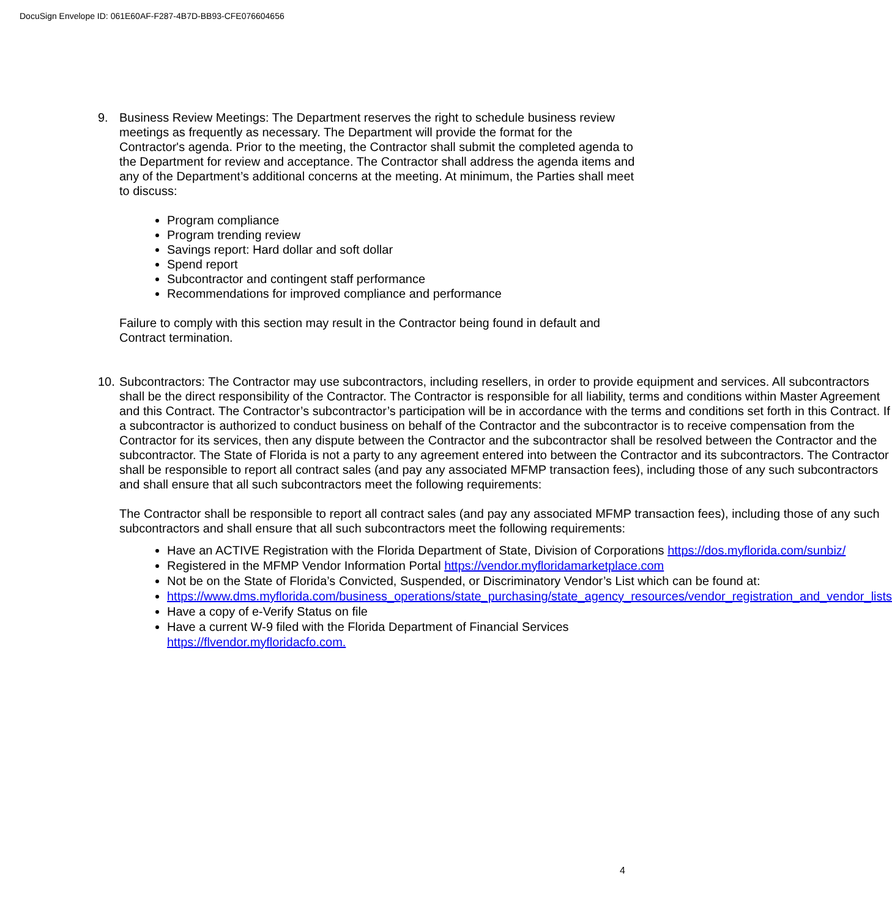DocuSign Envelope ID: 061E60AF-F287-4B7D-BB93-CFE076604656
9. Business Review Meetings: The Department reserves the right to schedule business review meetings as frequently as necessary. The Department will provide the format for the Contractor's agenda. Prior to the meeting, the Contractor shall submit the completed agenda to the Department for review and acceptance. The Contractor shall address the agenda items and any of the Department’s additional concerns at the meeting. At minimum, the Parties shall meet to discuss:
Program compliance
Program trending review
Savings report: Hard dollar and soft dollar
Spend report
Subcontractor and contingent staff performance
Recommendations for improved compliance and performance
Failure to comply with this section may result in the Contractor being found in default and Contract termination.
10.
Subcontractors: The Contractor may use subcontractors, including resellers, in order to provide equipment and services. All subcontractors shall be the direct responsibility of the Contractor. The Contractor is responsible for all liability, terms and conditions within Master Agreement and this Contract. The Contractor’s subcontractor’s participation will be in accordance with the terms and conditions set forth in this Contract. If a subcontractor is authorized to conduct business on behalf of the Contractor and the subcontractor is to receive compensation from the Contractor for its services, then any dispute between the Contractor and the subcontractor shall be resolved between the Contractor and the subcontractor. The State of Florida is not a party to any agreement entered into between the Contractor and its subcontractors. The Contractor shall be responsible to report all contract sales (and pay any associated MFMP transaction fees), including those of any such subcontractors and shall ensure that all such subcontractors meet the following requirements:
The Contractor shall be responsible to report all contract sales (and pay any associated MFMP transaction fees), including those of any such subcontractors and shall ensure that all such subcontractors meet the following requirements:
Have an ACTIVE Registration with the Florida Department of State, Division of Corporations https://dos.myflorida.com/sunbiz/
Registered in the MFMP Vendor Information Portal https://vendor.myfloridamarketplace.com
Not be on the State of Florida’s Convicted, Suspended, or Discriminatory Vendor’s List which can be found at:
https://www.dms.myflorida.com/business_operations/state_purchasing/state_agency_resources/vendor_registration_and_vendor_lists
Have a copy of e-Verify Status on file
Have a current W-9 filed with the Florida Department of Financial Services
https://flvendor.myfloridacfo.com.
4